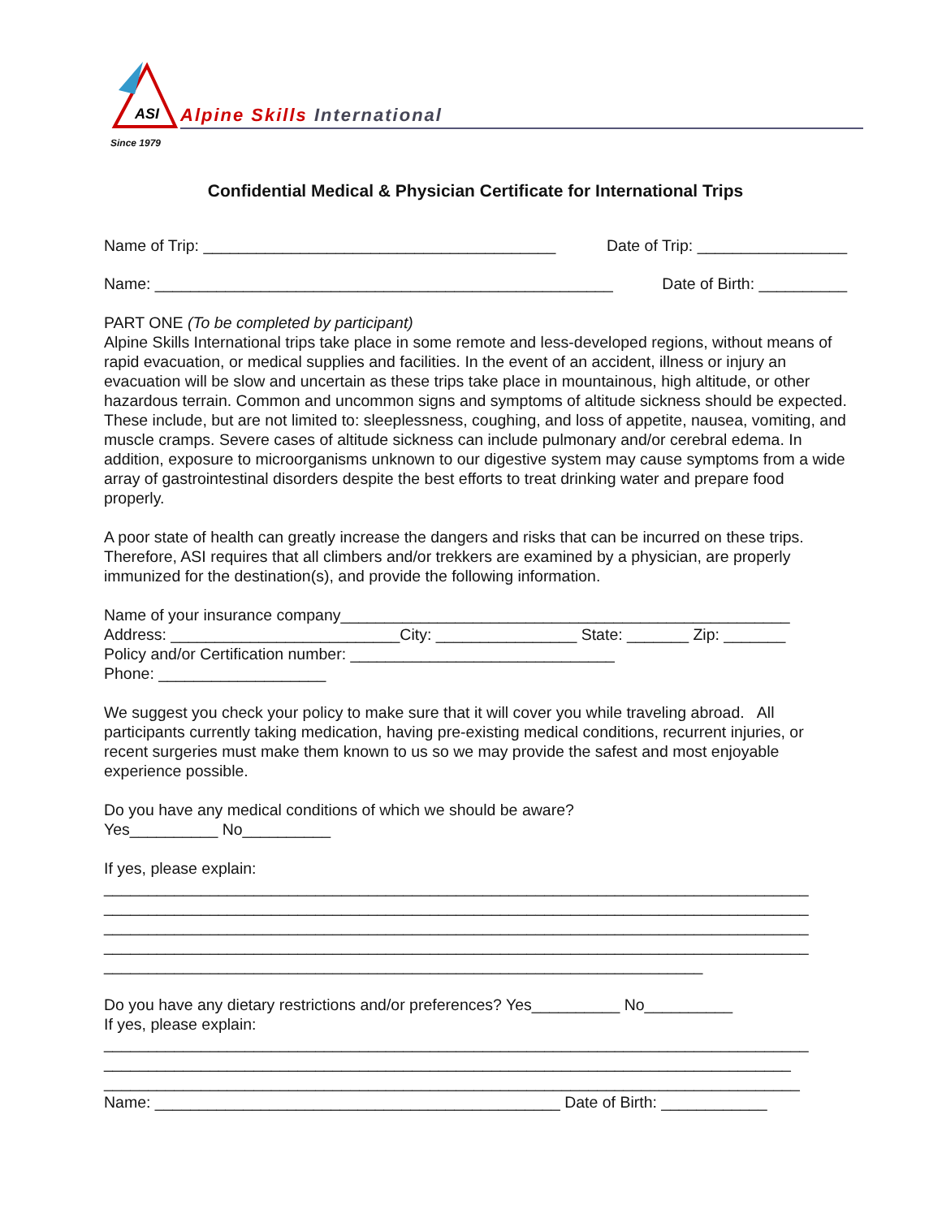ASI
Since 1979
Alpine Skills International
Confidential Medical & Physician Certificate for International Trips
Name of Trip: ________________________________________ Date of Trip: _________________
Name: ____________________________________________________ Date of Birth: __________
PART ONE (To be completed by participant)
Alpine Skills International trips take place in some remote and less-developed regions, without means of rapid evacuation, or medical supplies and facilities. In the event of an accident, illness or injury an evacuation will be slow and uncertain as these trips take place in mountainous, high altitude, or other hazardous terrain. Common and uncommon signs and symptoms of altitude sickness should be expected. These include, but are not limited to: sleeplessness, coughing, and loss of appetite, nausea, vomiting, and muscle cramps. Severe cases of altitude sickness can include pulmonary and/or cerebral edema. In addition, exposure to microorganisms unknown to our digestive system may cause symptoms from a wide array of gastrointestinal disorders despite the best efforts to treat drinking water and prepare food properly.
A poor state of health can greatly increase the dangers and risks that can be incurred on these trips. Therefore, ASI requires that all climbers and/or trekkers are examined by a physician, are properly immunized for the destination(s), and provide the following information.
Name of your insurance company___________________________________________________ Address: __________________________City: ________________ State: _______ Zip: _______ Policy and/or Certification number: ______________________________ Phone: ___________________
We suggest you check your policy to make sure that it will cover you while traveling abroad. All participants currently taking medication, having pre-existing medical conditions, recurrent injuries, or recent surgeries must make them known to us so we may provide the safest and most enjoyable experience possible.
Do you have any medical conditions of which we should be aware? Yes__________ No__________
If yes, please explain: ________________________________________________________________________________ ________________________________________________________________________________ ________________________________________________________________________________ ________________________________________________________________________________ ____________________________________________________________________
Do you have any dietary restrictions and/or preferences? Yes__________ No__________ If yes, please explain: ________________________________________________________________________________ ______________________________________________________________________________ _______________________________________________________________________________ Name: ______________________________________________ Date of Birth: ____________